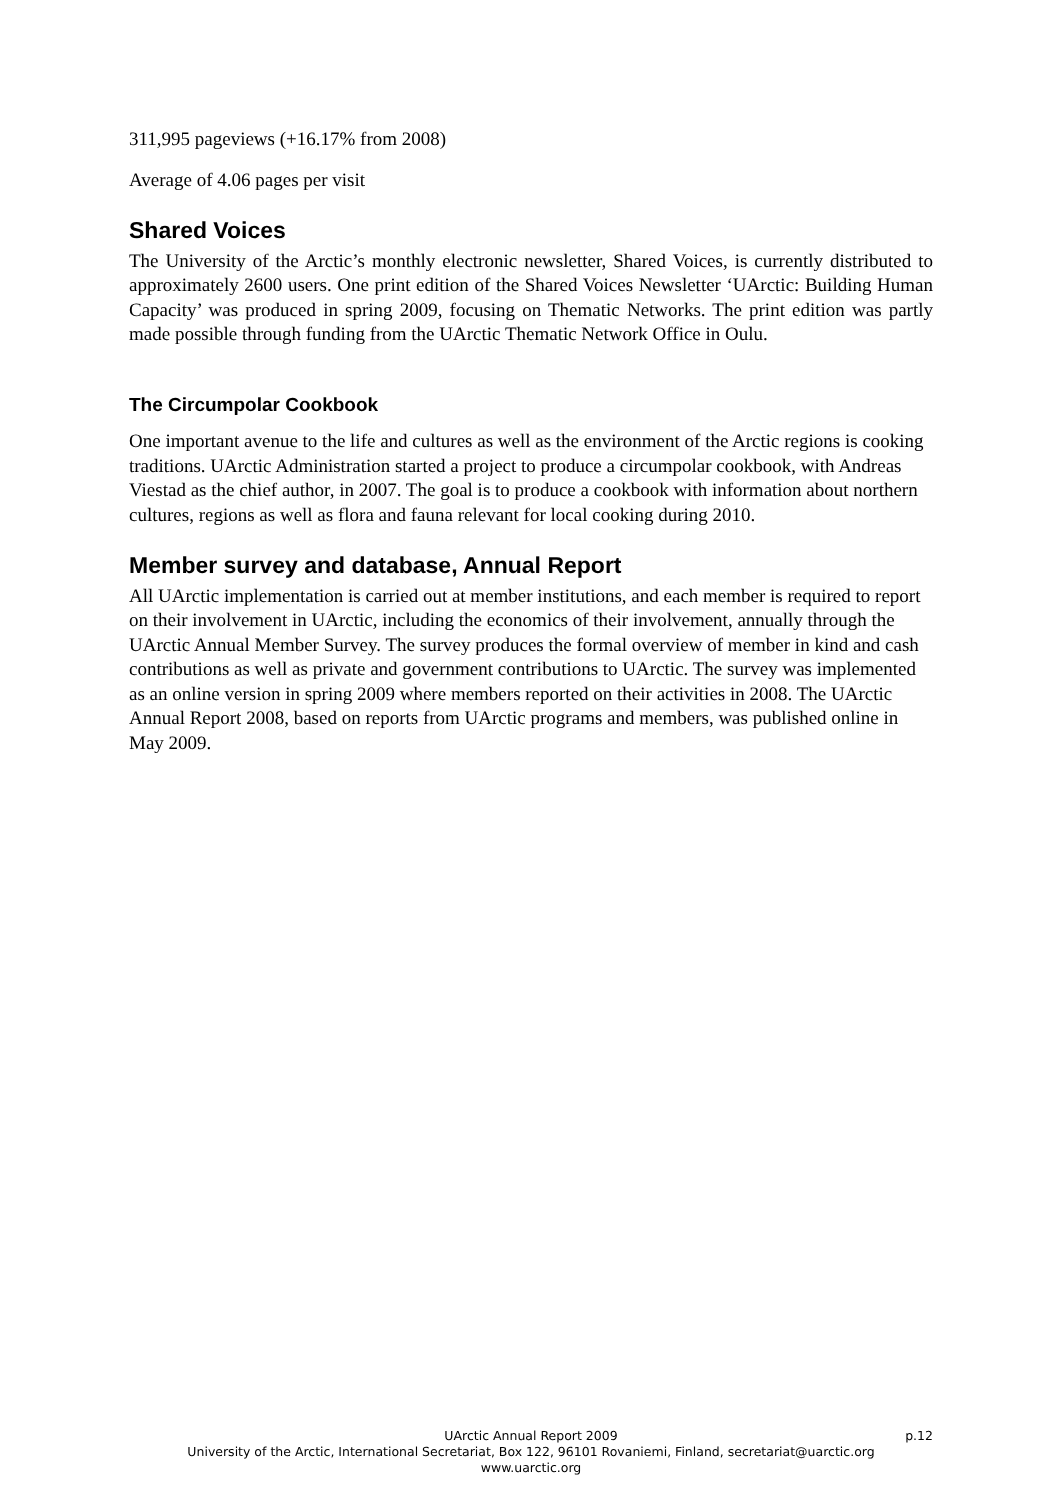311,995 pageviews (+16.17% from 2008)
Average of 4.06 pages per visit
Shared Voices
The University of the Arctic’s monthly electronic newsletter, Shared Voices, is currently distributed to approximately 2600 users. One print edition of the Shared Voices Newsletter ‘UArctic: Building Human Capacity’ was produced in spring 2009, focusing on Thematic Networks. The print edition was partly made possible through funding from the UArctic Thematic Network Office in Oulu.
The Circumpolar Cookbook
One important avenue to the life and cultures as well as the environment of the Arctic regions is cooking traditions. UArctic Administration started a project to produce a circumpolar cookbook, with Andreas Viestad as the chief author, in 2007. The goal is to produce a cookbook with information about northern cultures, regions as well as flora and fauna relevant for local cooking during 2010.
Member survey and database, Annual Report
All UArctic implementation is carried out at member institutions, and each member is required to report on their involvement in UArctic, including the economics of their involvement, annually through the UArctic Annual Member Survey. The survey produces the formal overview of member in kind and cash contributions as well as private and government contributions to UArctic. The survey was implemented as an online version in spring 2009 where members reported on their activities in 2008. The UArctic Annual Report 2008, based on reports from UArctic programs and members, was published online in May 2009.
UArctic Annual Report 2009 p.12
University of the Arctic, International Secretariat, Box 122, 96101 Rovaniemi, Finland, secretariat@uarctic.org
www.uarctic.org